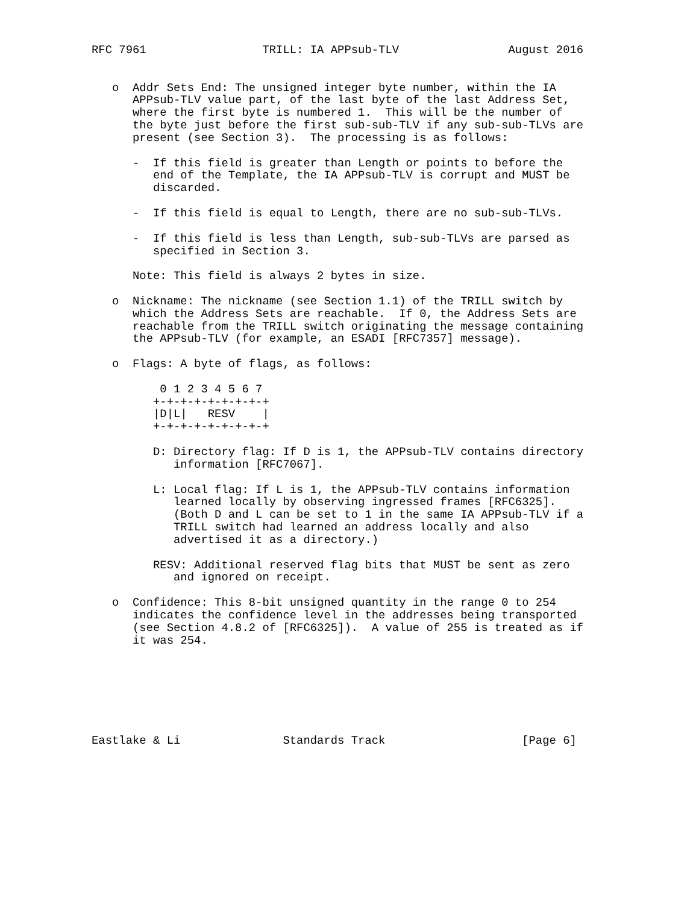RFC 7961                 TRILL: IA APPsub-TLV                August 2016


   o  Addr Sets End: The unsigned integer byte number, within the IA
      APPsub-TLV value part, of the last byte of the last Address Set,
      where the first byte is numbered 1.  This will be the number of
      the byte just before the first sub-sub-TLV if any sub-sub-TLVs are
      present (see Section 3).  The processing is as follows:

      -  If this field is greater than Length or points to before the
         end of the Template, the IA APPsub-TLV is corrupt and MUST be
         discarded.

      -  If this field is equal to Length, there are no sub-sub-TLVs.

      -  If this field is less than Length, sub-sub-TLVs are parsed as
         specified in Section 3.

      Note: This field is always 2 bytes in size.

   o  Nickname: The nickname (see Section 1.1) of the TRILL switch by
      which the Address Sets are reachable.  If 0, the Address Sets are
      reachable from the TRILL switch originating the message containing
      the APPsub-TLV (for example, an ESADI [RFC7357] message).

   o  Flags: A byte of flags, as follows:

          0 1 2 3 4 5 6 7
         +-+-+-+-+-+-+-+-+
         |D|L|   RESV    |
         +-+-+-+-+-+-+-+-+

         D: Directory flag: If D is 1, the APPsub-TLV contains directory
            information [RFC7067].

         L: Local flag: If L is 1, the APPsub-TLV contains information
            learned locally by observing ingressed frames [RFC6325].
            (Both D and L can be set to 1 in the same IA APPsub-TLV if a
            TRILL switch had learned an address locally and also
            advertised it as a directory.)

         RESV: Additional reserved flag bits that MUST be sent as zero
            and ignored on receipt.

   o  Confidence: This 8-bit unsigned quantity in the range 0 to 254
      indicates the confidence level in the addresses being transported
      (see Section 4.8.2 of [RFC6325]).  A value of 255 is treated as if
      it was 254.







Eastlake & Li               Standards Track                    [Page 6]